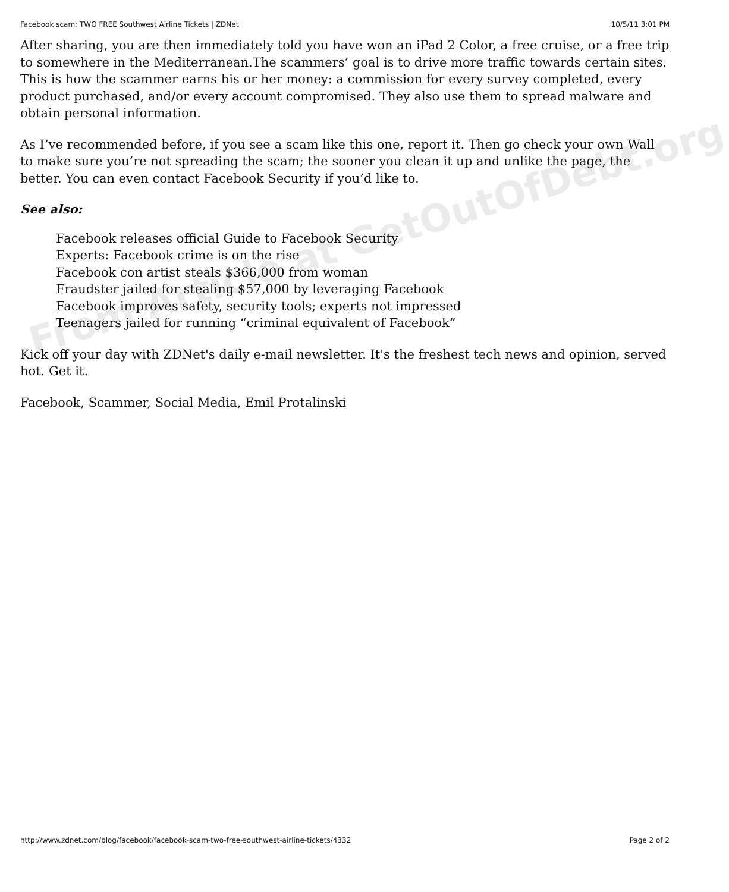Facebook scam: TWO FREE Southwest Airline Tickets | ZDNet 10/5/11 3:01 PM
After sharing, you are then immediately told you have won an iPad 2 Color, a free cruise, or a free trip to somewhere in the Mediterranean.The scammers’ goal is to drive more traffic towards certain sites. This is how the scammer earns his or her money: a commission for every survey completed, every product purchased, and/or every account compromised. They also use them to spread malware and obtain personal information.
As I’ve recommended before, if you see a scam like this one, report it. Then go check your own Wall to make sure you’re not spreading the scam; the sooner you clean it up and unlike the page, the better. You can even contact Facebook Security if you’d like to.
See also:
Facebook releases official Guide to Facebook Security
Experts: Facebook crime is on the rise
Facebook con artist steals $366,000 from woman
Fraudster jailed for stealing $57,000 by leveraging Facebook
Facebook improves safety, security tools; experts not impressed
Teenagers jailed for running “criminal equivalent of Facebook”
Kick off your day with ZDNet's daily e-mail newsletter. It's the freshest tech news and opinion, served hot. Get it.
Facebook, Scammer, Social Media, Emil Protalinski
From Article at GetOutOfDebt.org
http://www.zdnet.com/blog/facebook/facebook-scam-two-free-southwest-airline-tickets/4332 Page 2 of 2